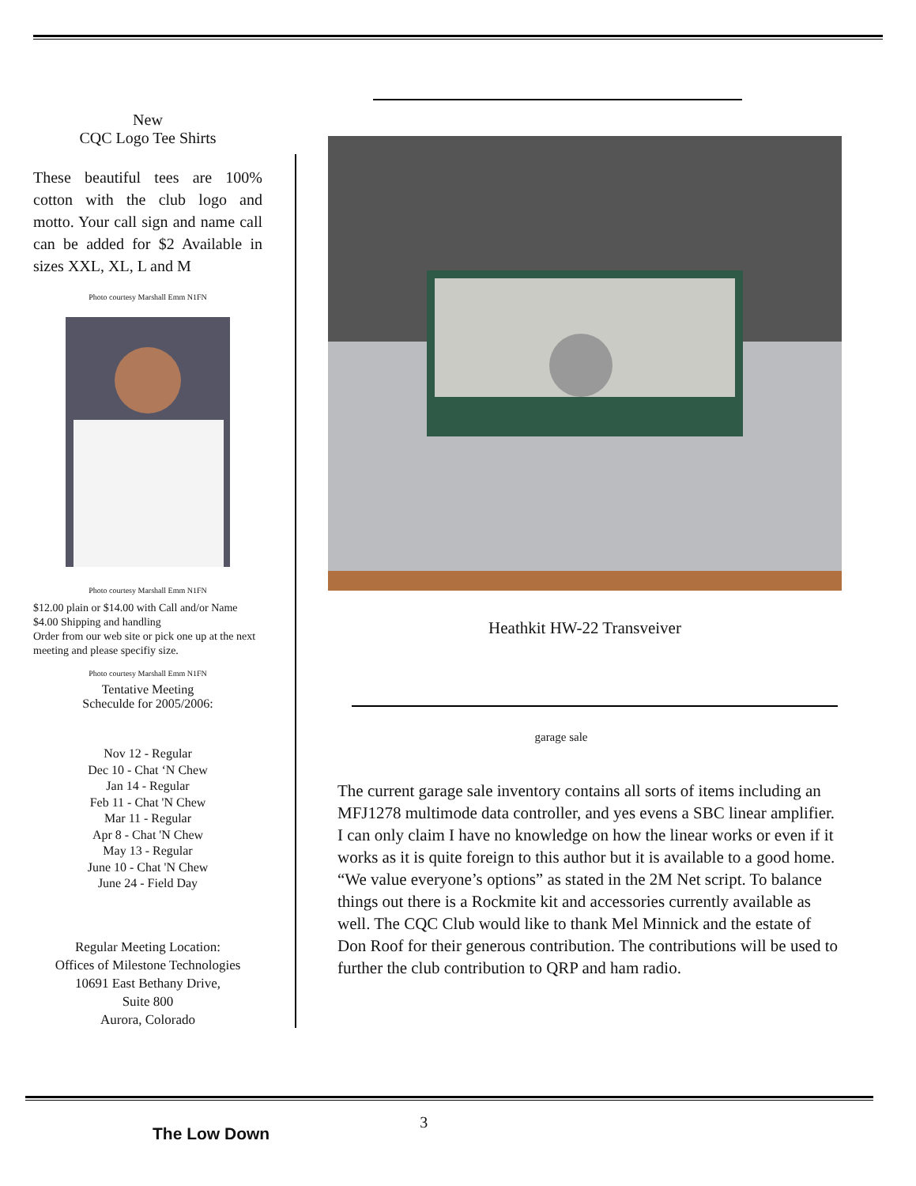New
CQC Logo Tee Shirts
These beautiful tees are 100% cotton with the club logo and motto. Your call sign and name call can be added for $2 Available in sizes XXL, XL, L and M
Photo courtesy Marshall Emm N1FN
Photo courtesy Marshall Emm N1FN
$12.00 plain or $14.00 with Call and/or Name
$4.00 Shipping and handling
Order from our web site or pick one up at the next meeting and please specifiy size.
Photo courtesy Marshall Emm N1FN
Tentative Meeting
Scheculde for 2005/2006:
Nov 12 - Regular
Dec 10 - Chat ‘N Chew
Jan 14 - Regular
Feb 11 - Chat 'N Chew
Mar 11 - Regular
Apr 8 - Chat 'N Chew
May 13 - Regular
June 10 - Chat 'N Chew
June 24 - Field Day
Regular Meeting Location:
Offices of Milestone Technologies
10691 East Bethany Drive,
Suite 800
Aurora, Colorado
Heathkit HW-22 Transveiver
garage sale
The current garage sale inventory contains all sorts of items including an MFJ1278 multimode data controller, and yes evens a SBC linear amplifier. I can only claim I have no knowledge on how the linear works or even if it works as it is quite foreign to this author but it is available to a good home. “We value everyone’s options” as stated in the 2M Net script. To balance things out there is a Rockmite kit and accessories currently available as well. The CQC Club would like to thank Mel Minnick and the estate of Don Roof for their generous contribution. The contributions will be used to further the club contribution to QRP and ham radio.
The Low Down
3